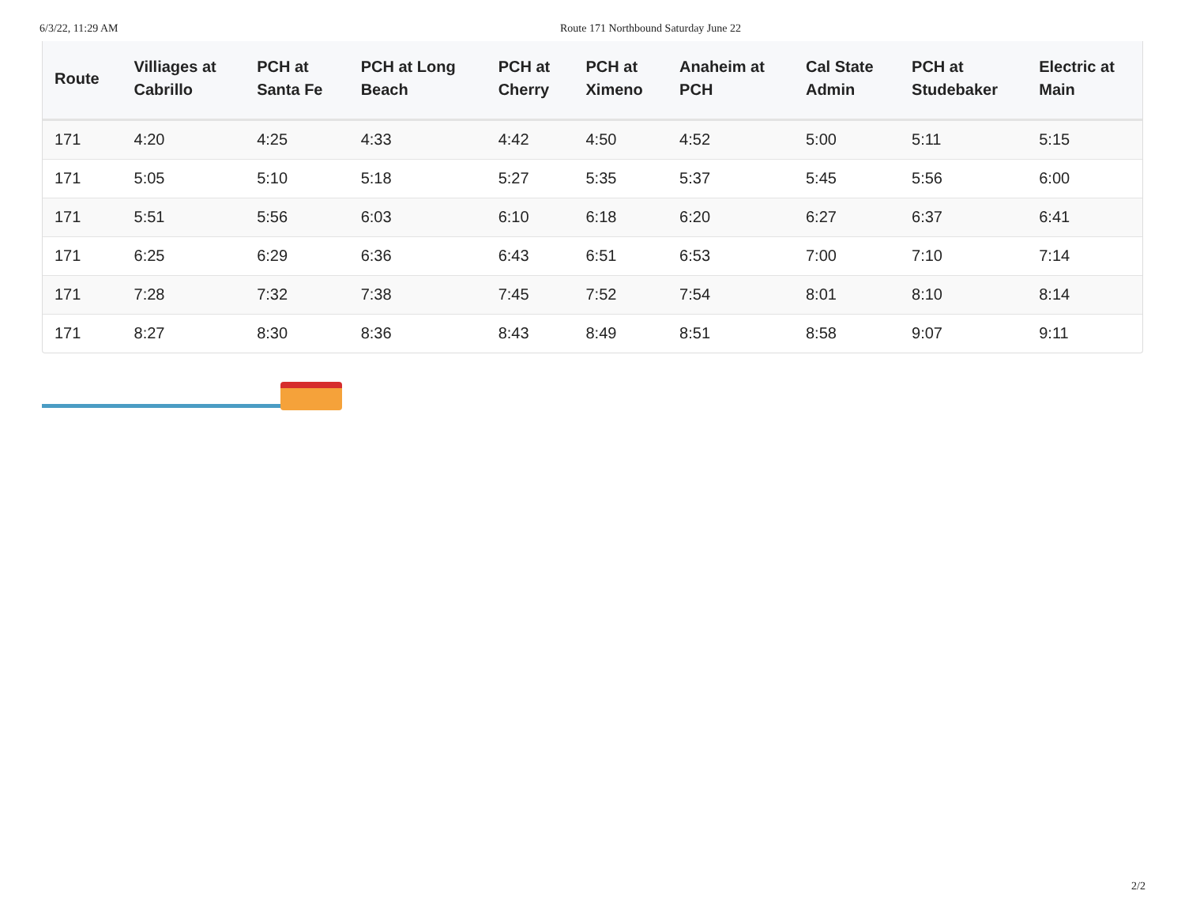6/3/22, 11:29 AM Route 171 Northbound Saturday June 22
| Route | Villiages at Cabrillo | PCH at Santa Fe | PCH at Long Beach | PCH at Cherry | PCH at Ximeno | Anaheim at PCH | Cal State Admin | PCH at Studebaker | Electric at Main |
| --- | --- | --- | --- | --- | --- | --- | --- | --- | --- |
| 171 | 4:20 | 4:25 | 4:33 | 4:42 | 4:50 | 4:52 | 5:00 | 5:11 | 5:15 |
| 171 | 5:05 | 5:10 | 5:18 | 5:27 | 5:35 | 5:37 | 5:45 | 5:56 | 6:00 |
| 171 | 5:51 | 5:56 | 6:03 | 6:10 | 6:18 | 6:20 | 6:27 | 6:37 | 6:41 |
| 171 | 6:25 | 6:29 | 6:36 | 6:43 | 6:51 | 6:53 | 7:00 | 7:10 | 7:14 |
| 171 | 7:28 | 7:32 | 7:38 | 7:45 | 7:52 | 7:54 | 8:01 | 8:10 | 8:14 |
| 171 | 8:27 | 8:30 | 8:36 | 8:43 | 8:49 | 8:51 | 8:58 | 9:07 | 9:11 |
2/2